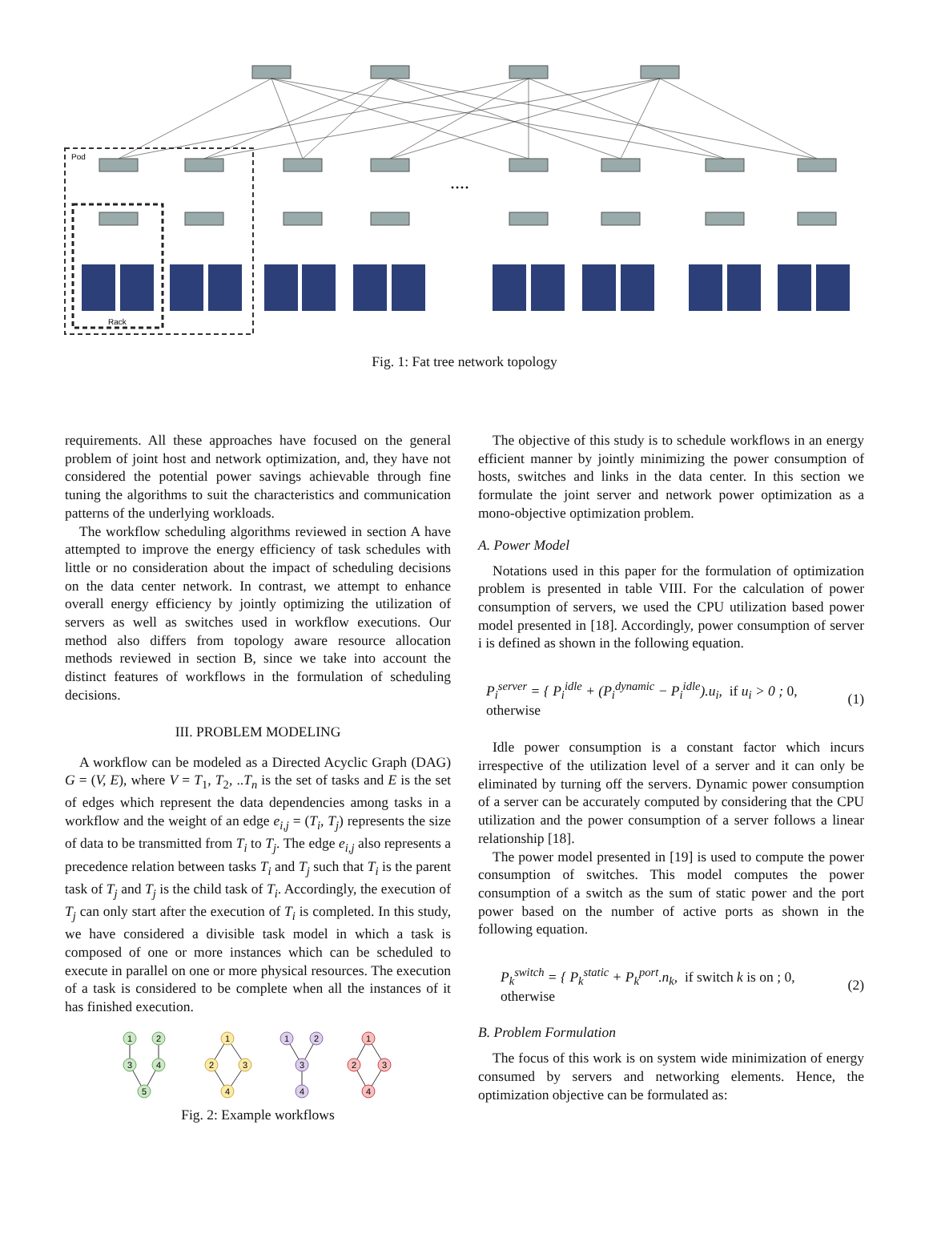Pod
Rack
....
Fig. 1: Fat tree network topology
requirements. All these approaches have focused on the general problem of joint host and network optimization, and, they have not considered the potential power savings achievable through fine tuning the algorithms to suit the characteristics and communication patterns of the underlying workloads.
The workflow scheduling algorithms reviewed in section A have attempted to improve the energy efficiency of task schedules with little or no consideration about the impact of scheduling decisions on the data center network. In contrast, we attempt to enhance overall energy efficiency by jointly optimizing the utilization of servers as well as switches used in workflow executions. Our method also differs from topology aware resource allocation methods reviewed in section B, since we take into account the distinct features of workflows in the formulation of scheduling decisions.
III. PROBLEM MODELING
A workflow can be modeled as a Directed Acyclic Graph (DAG) G = (V, E), where V = T<sub>1</sub>, T<sub>2</sub>, ..T<sub>n</sub> is the set of tasks and E is the set of edges which represent the data dependencies among tasks in a workflow and the weight of an edge e<sub>i,j</sub> = (T<sub>i</sub>, T<sub>j</sub>) represents the size of data to be transmitted from T<sub>i</sub> to T<sub>j</sub>. The edge e<sub>i,j</sub> also represents a precedence relation between tasks T<sub>i</sub> and T<sub>j</sub> such that T<sub>i</sub> is the parent task of T<sub>j</sub> and T<sub>j</sub> is the child task of T<sub>i</sub>. Accordingly, the execution of T<sub>j</sub> can only start after the execution of T<sub>i</sub> is completed. In this study, we have considered a divisible task model in which a task is composed of one or more instances which can be scheduled to execute in parallel on one or more physical resources. The execution of a task is considered to be complete when all the instances of it has finished execution.
1
2
3
4
5
1
2
3
4
1
2
3
4
1
2
3
4
Fig. 2: Example workflows
The objective of this study is to schedule workflows in an energy efficient manner by jointly minimizing the power consumption of hosts, switches and links in the data center. In this section we formulate the joint server and network power optimization as a mono-objective optimization problem.
A. Power Model
Notations used in this paper for the formulation of optimization problem is presented in table VIII. For the calculation of power consumption of servers, we used the CPU utilization based power model presented in [18]. Accordingly, power consumption of server i is defined as shown in the following equation.
P<sub>i</sub><sup>server</sup> = { P<sub>i</sub><sup>idle</sup> + (P<sub>i</sub><sup>dynamic</sup> − P<sub>i</sub><sup>idle</sup>).u<sub>i</sub>, if u<sub>i</sub> > 0 ; 0, otherwise (1)
Idle power consumption is a constant factor which incurs irrespective of the utilization level of a server and it can only be eliminated by turning off the servers. Dynamic power consumption of a server can be accurately computed by considering that the CPU utilization and the power consumption of a server follows a linear relationship [18].
The power model presented in [19] is used to compute the power consumption of switches. This model computes the power consumption of a switch as the sum of static power and the port power based on the number of active ports as shown in the following equation.
P<sub>k</sub><sup>switch</sup> = { P<sub>k</sub><sup>static</sup> + P<sub>k</sub><sup>port</sup>.n<sub>k</sub>, if switch k is on ; 0, otherwise (2)
B. Problem Formulation
The focus of this work is on system wide minimization of energy consumed by servers and networking elements. Hence, the optimization objective can be formulated as: